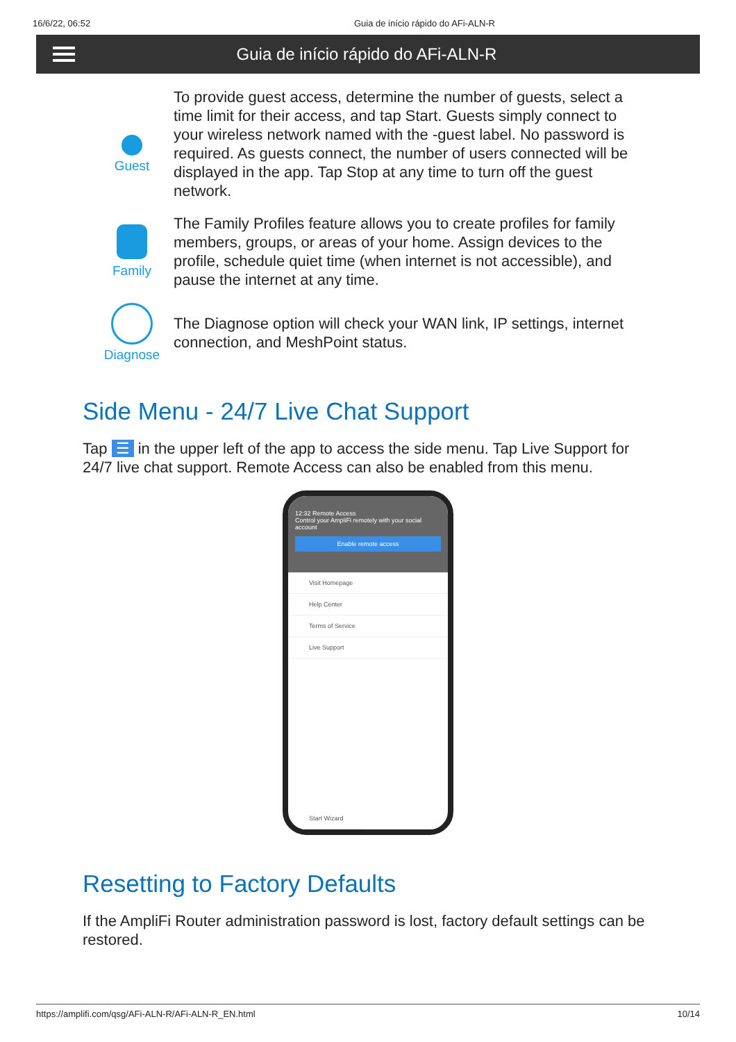16/6/22, 06:52 Guia de início rápido do AFi-ALN-R
Guia de início rápido do AFi-ALN-R
Guest
To provide guest access, determine the number of guests, select a time limit for their access, and tap Start. Guests simply connect to your wireless network named with the -guest label. No password is required. As guests connect, the number of users connected will be displayed in the app. Tap Stop at any time to turn off the guest network.
Family
The Family Profiles feature allows you to create profiles for family members, groups, or areas of your home. Assign devices to the profile, schedule quiet time (when internet is not accessible), and pause the internet at any time.
Diagnose
The Diagnose option will check your WAN link, IP settings, internet connection, and MeshPoint status.
Side Menu - 24/7 Live Chat Support
Tap ☰ in the upper left of the app to access the side menu. Tap Live Support for 24/7 live chat support. Remote Access can also be enabled from this menu.
12:32 Remote Access
Control your AmpliFi remotely with your social account
Enable remote access
Visit Homepage
Help Center
Terms of Service
Live Support
Start Wizard
Resetting to Factory Defaults
If the AmpliFi Router administration password is lost, factory default settings can be restored.
https://amplifi.com/qsg/AFi-ALN-R/AFi-ALN-R_EN.html 10/14